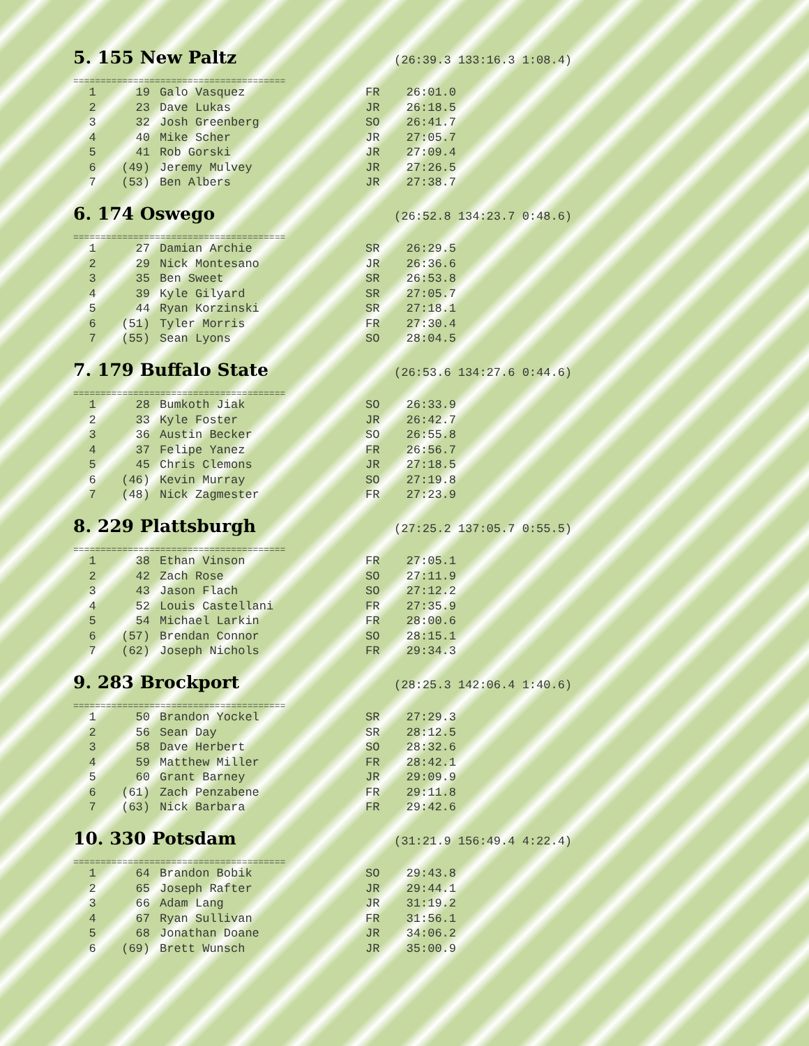5. 155 New Paltz
(26:39.3 133:16.3 1:08.4)
=======================================
| 1 | 19 | Galo Vasquez | FR | 26:01.0 |
| 2 | 23 | Dave Lukas | JR | 26:18.5 |
| 3 | 32 | Josh Greenberg | SO | 26:41.7 |
| 4 | 40 | Mike Scher | JR | 27:05.7 |
| 5 | 41 | Rob Gorski | JR | 27:09.4 |
| 6 | (49) | Jeremy Mulvey | JR | 27:26.5 |
| 7 | (53) | Ben Albers | JR | 27:38.7 |
6. 174 Oswego
(26:52.8 134:23.7 0:48.6)
=======================================
| 1 | 27 | Damian Archie | SR | 26:29.5 |
| 2 | 29 | Nick Montesano | JR | 26:36.6 |
| 3 | 35 | Ben Sweet | SR | 26:53.8 |
| 4 | 39 | Kyle Gilyard | SR | 27:05.7 |
| 5 | 44 | Ryan Korzinski | SR | 27:18.1 |
| 6 | (51) | Tyler Morris | FR | 27:30.4 |
| 7 | (55) | Sean Lyons | SO | 28:04.5 |
7. 179 Buffalo State
(26:53.6 134:27.6 0:44.6)
=======================================
| 1 | 28 | Bumkoth Jiak | SO | 26:33.9 |
| 2 | 33 | Kyle Foster | JR | 26:42.7 |
| 3 | 36 | Austin Becker | SO | 26:55.8 |
| 4 | 37 | Felipe Yanez | FR | 26:56.7 |
| 5 | 45 | Chris Clemons | JR | 27:18.5 |
| 6 | (46) | Kevin Murray | SO | 27:19.8 |
| 7 | (48) | Nick Zagmester | FR | 27:23.9 |
8. 229 Plattsburgh
(27:25.2 137:05.7 0:55.5)
=======================================
| 1 | 38 | Ethan Vinson | FR | 27:05.1 |
| 2 | 42 | Zach Rose | SO | 27:11.9 |
| 3 | 43 | Jason Flach | SO | 27:12.2 |
| 4 | 52 | Louis Castellani | FR | 27:35.9 |
| 5 | 54 | Michael Larkin | FR | 28:00.6 |
| 6 | (57) | Brendan Connor | SO | 28:15.1 |
| 7 | (62) | Joseph Nichols | FR | 29:34.3 |
9. 283 Brockport
(28:25.3 142:06.4 1:40.6)
=======================================
| 1 | 50 | Brandon Yockel | SR | 27:29.3 |
| 2 | 56 | Sean Day | SR | 28:12.5 |
| 3 | 58 | Dave Herbert | SO | 28:32.6 |
| 4 | 59 | Matthew Miller | FR | 28:42.1 |
| 5 | 60 | Grant Barney | JR | 29:09.9 |
| 6 | (61) | Zach Penzabene | FR | 29:11.8 |
| 7 | (63) | Nick Barbara | FR | 29:42.6 |
10. 330 Potsdam
(31:21.9 156:49.4 4:22.4)
=======================================
| 1 | 64 | Brandon Bobik | SO | 29:43.8 |
| 2 | 65 | Joseph Rafter | JR | 29:44.1 |
| 3 | 66 | Adam Lang | JR | 31:19.2 |
| 4 | 67 | Ryan Sullivan | FR | 31:56.1 |
| 5 | 68 | Jonathan Doane | JR | 34:06.2 |
| 6 | (69) | Brett Wunsch | JR | 35:00.9 |